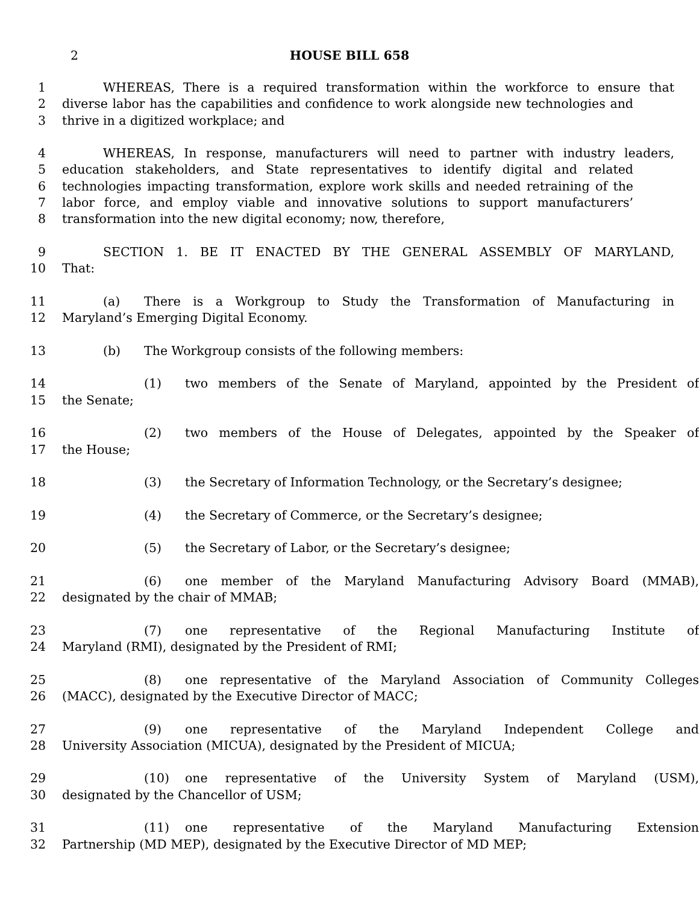2 HOUSE BILL 658
1 WHEREAS, There is a required transformation within the workforce to ensure that
2 diverse labor has the capabilities and confidence to work alongside new technologies and
3 thrive in a digitized workplace; and
4 WHEREAS, In response, manufacturers will need to partner with industry leaders,
5 education stakeholders, and State representatives to identify digital and related
6 technologies impacting transformation, explore work skills and needed retraining of the
7 labor force, and employ viable and innovative solutions to support manufacturers’
8 transformation into the new digital economy; now, therefore,
9 SECTION 1. BE IT ENACTED BY THE GENERAL ASSEMBLY OF MARYLAND,
10 That:
11 (a) There is a Workgroup to Study the Transformation of Manufacturing in
12 Maryland’s Emerging Digital Economy.
13 (b) The Workgroup consists of the following members:
14 (1) two members of the Senate of Maryland, appointed by the President of
15 the Senate;
16 (2) two members of the House of Delegates, appointed by the Speaker of
17 the House;
18 (3) the Secretary of Information Technology, or the Secretary’s designee;
19 (4) the Secretary of Commerce, or the Secretary’s designee;
20 (5) the Secretary of Labor, or the Secretary’s designee;
21 (6) one member of the Maryland Manufacturing Advisory Board (MMAB),
22 designated by the chair of MMAB;
23 (7) one representative of the Regional Manufacturing Institute of
24 Maryland (RMI), designated by the President of RMI;
25 (8) one representative of the Maryland Association of Community Colleges
26 (MACC), designated by the Executive Director of MACC;
27 (9) one representative of the Maryland Independent College and
28 University Association (MICUA), designated by the President of MICUA;
29 (10) one representative of the University System of Maryland (USM),
30 designated by the Chancellor of USM;
31 (11) one representative of the Maryland Manufacturing Extension
32 Partnership (MD MEP), designated by the Executive Director of MD MEP;